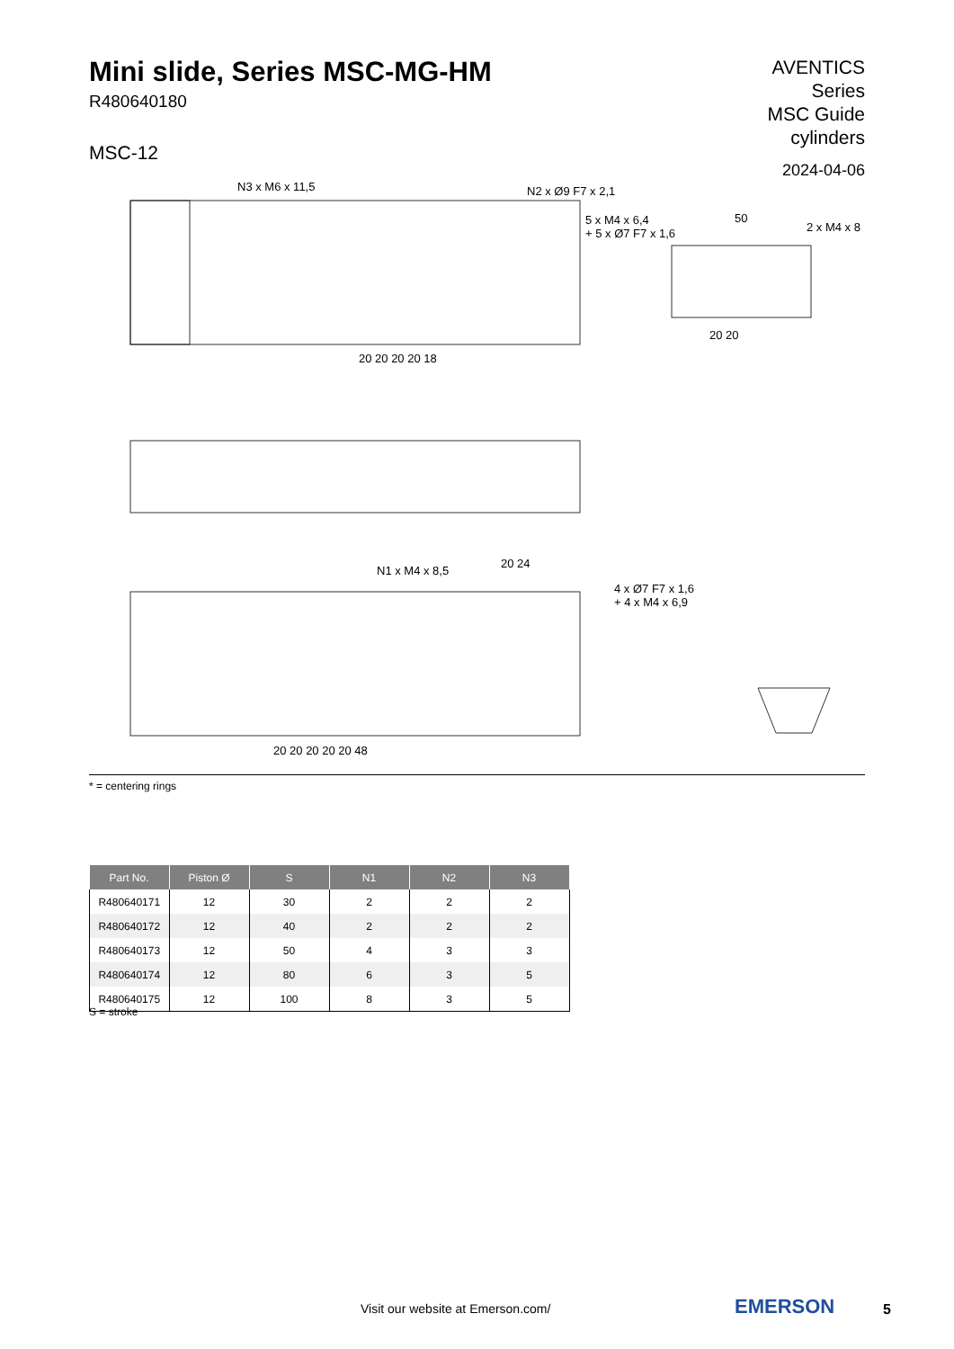Mini slide, Series MSC-MG-HM
R480640180
MSC-12
AVENTICS
Series
MSC Guide
cylinders
2024-04-06
N3 x M6 x 11,5 N2 x Ø9 F7 x 2,1
5 x M4 x 6,4
+ 5 x Ø7 F7 x 1,6
50
2 x M4 x 8
20 20 20 20 18
20 20
N1 x M4 x 8,5
20 24
4 x Ø7 F7 x 1,6
+ 4 x M4 x 6,9
20 20 20 20 20 48
* = centering rings
| Part No. | Piston Ø | S | N1 | N2 | N3 |
| --- | --- | --- | --- | --- | --- |
| R480640171 | 12 | 30 | 2 | 2 | 2 |
| R480640172 | 12 | 40 | 2 | 2 | 2 |
| R480640173 | 12 | 50 | 4 | 3 | 3 |
| R480640174 | 12 | 80 | 6 | 3 | 5 |
| R480640175 | 12 | 100 | 8 | 3 | 5 |
S = stroke
Visit our website at Emerson.com/
EMERSON 5